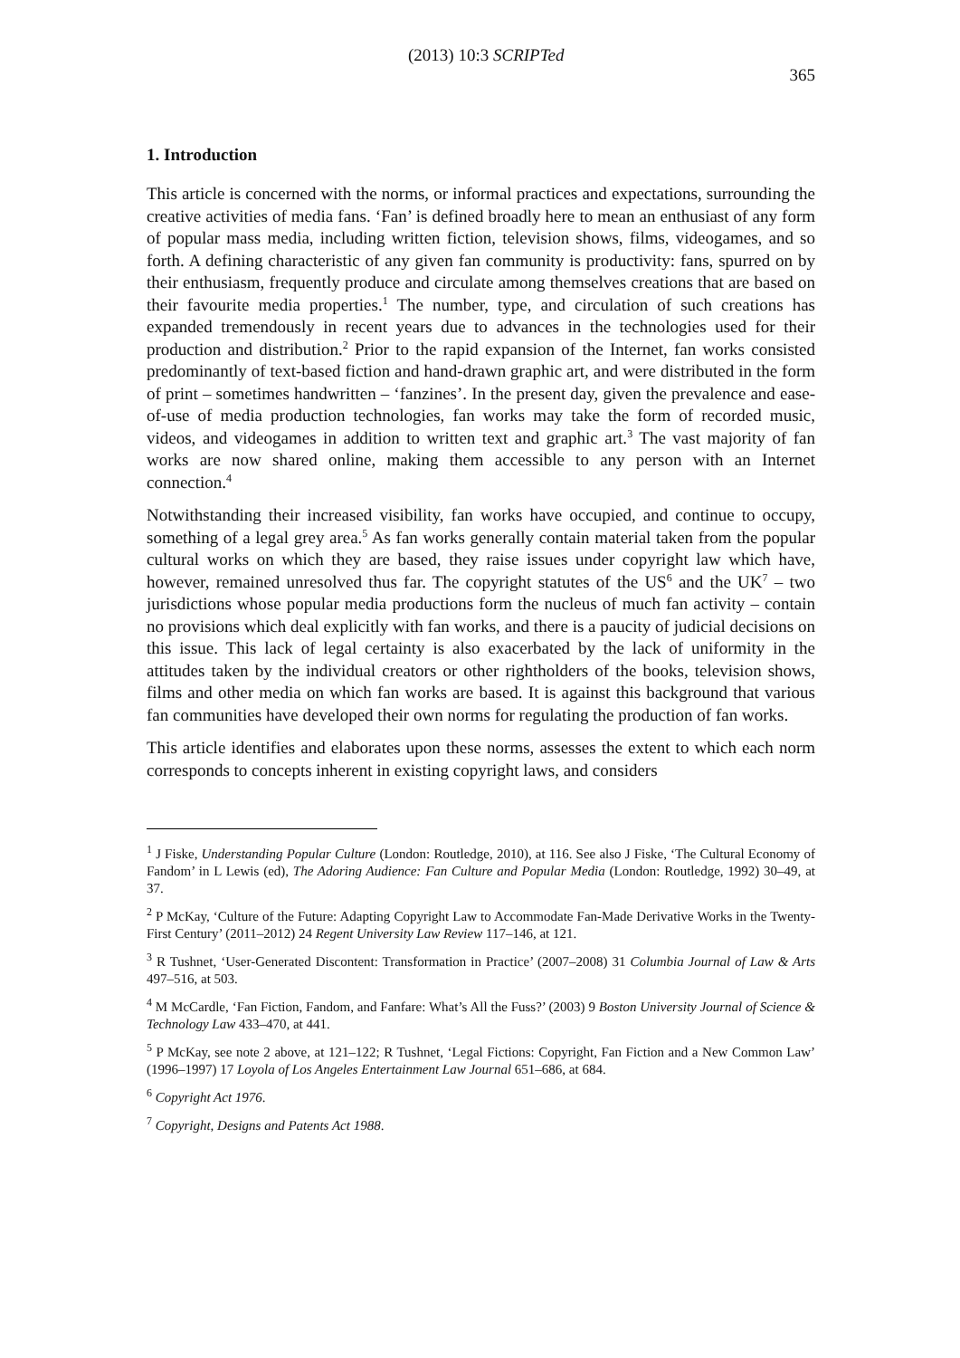(2013) 10:3 SCRIPTed 365
1. Introduction
This article is concerned with the norms, or informal practices and expectations, surrounding the creative activities of media fans. ‘Fan’ is defined broadly here to mean an enthusiast of any form of popular mass media, including written fiction, television shows, films, videogames, and so forth. A defining characteristic of any given fan community is productivity: fans, spurred on by their enthusiasm, frequently produce and circulate among themselves creations that are based on their favourite media properties.<sup>1</sup> The number, type, and circulation of such creations has expanded tremendously in recent years due to advances in the technologies used for their production and distribution.<sup>2</sup> Prior to the rapid expansion of the Internet, fan works consisted predominantly of text-based fiction and hand-drawn graphic art, and were distributed in the form of print – sometimes handwritten – ‘fanzines’. In the present day, given the prevalence and ease-of-use of media production technologies, fan works may take the form of recorded music, videos, and videogames in addition to written text and graphic art.<sup>3</sup> The vast majority of fan works are now shared online, making them accessible to any person with an Internet connection.<sup>4</sup>
Notwithstanding their increased visibility, fan works have occupied, and continue to occupy, something of a legal grey area.<sup>5</sup> As fan works generally contain material taken from the popular cultural works on which they are based, they raise issues under copyright law which have, however, remained unresolved thus far. The copyright statutes of the US<sup>6</sup> and the UK<sup>7</sup> – two jurisdictions whose popular media productions form the nucleus of much fan activity – contain no provisions which deal explicitly with fan works, and there is a paucity of judicial decisions on this issue. This lack of legal certainty is also exacerbated by the lack of uniformity in the attitudes taken by the individual creators or other rightholders of the books, television shows, films and other media on which fan works are based. It is against this background that various fan communities have developed their own norms for regulating the production of fan works.
This article identifies and elaborates upon these norms, assesses the extent to which each norm corresponds to concepts inherent in existing copyright laws, and considers
<sup>1</sup> J Fiske, Understanding Popular Culture (London: Routledge, 2010), at 116. See also J Fiske, ‘The Cultural Economy of Fandom’ in L Lewis (ed), The Adoring Audience: Fan Culture and Popular Media (London: Routledge, 1992) 30–49, at 37.
<sup>2</sup> P McKay, ‘Culture of the Future: Adapting Copyright Law to Accommodate Fan-Made Derivative Works in the Twenty-First Century’ (2011–2012) 24 Regent University Law Review 117–146, at 121.
<sup>3</sup> R Tushnet, ‘User-Generated Discontent: Transformation in Practice’ (2007–2008) 31 Columbia Journal of Law & Arts 497–516, at 503.
<sup>4</sup> M McCardle, ‘Fan Fiction, Fandom, and Fanfare: What’s All the Fuss?’ (2003) 9 Boston University Journal of Science & Technology Law 433–470, at 441.
<sup>5</sup> P McKay, see note 2 above, at 121–122; R Tushnet, ‘Legal Fictions: Copyright, Fan Fiction and a New Common Law’ (1996–1997) 17 Loyola of Los Angeles Entertainment Law Journal 651–686, at 684.
<sup>6</sup> Copyright Act 1976.
<sup>7</sup> Copyright, Designs and Patents Act 1988.